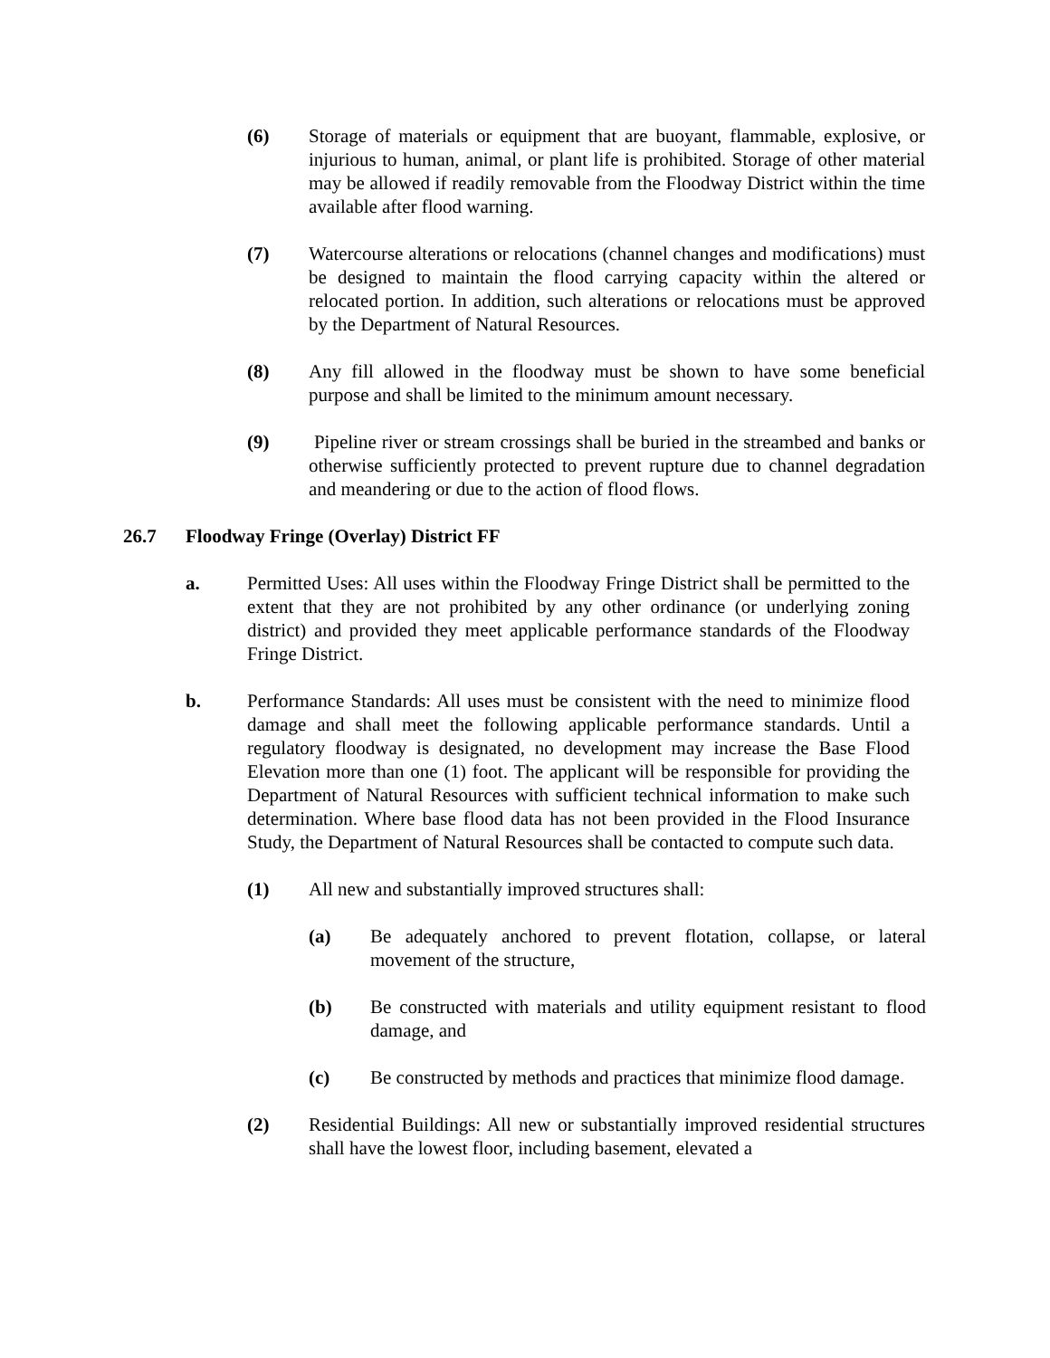(6) Storage of materials or equipment that are buoyant, flammable, explosive, or injurious to human, animal, or plant life is prohibited. Storage of other material may be allowed if readily removable from the Floodway District within the time available after flood warning.
(7) Watercourse alterations or relocations (channel changes and modifications) must be designed to maintain the flood carrying capacity within the altered or relocated portion. In addition, such alterations or relocations must be approved by the Department of Natural Resources.
(8) Any fill allowed in the floodway must be shown to have some beneficial purpose and shall be limited to the minimum amount necessary.
(9) Pipeline river or stream crossings shall be buried in the streambed and banks or otherwise sufficiently protected to prevent rupture due to channel degradation and meandering or due to the action of flood flows.
26.7 Floodway Fringe (Overlay) District FF
a. Permitted Uses: All uses within the Floodway Fringe District shall be permitted to the extent that they are not prohibited by any other ordinance (or underlying zoning district) and provided they meet applicable performance standards of the Floodway Fringe District.
b. Performance Standards: All uses must be consistent with the need to minimize flood damage and shall meet the following applicable performance standards. Until a regulatory floodway is designated, no development may increase the Base Flood Elevation more than one (1) foot. The applicant will be responsible for providing the Department of Natural Resources with sufficient technical information to make such determination. Where base flood data has not been provided in the Flood Insurance Study, the Department of Natural Resources shall be contacted to compute such data.
(1) All new and substantially improved structures shall:
(a) Be adequately anchored to prevent flotation, collapse, or lateral movement of the structure,
(b) Be constructed with materials and utility equipment resistant to flood damage, and
(c) Be constructed by methods and practices that minimize flood damage.
(2) Residential Buildings: All new or substantially improved residential structures shall have the lowest floor, including basement, elevated a